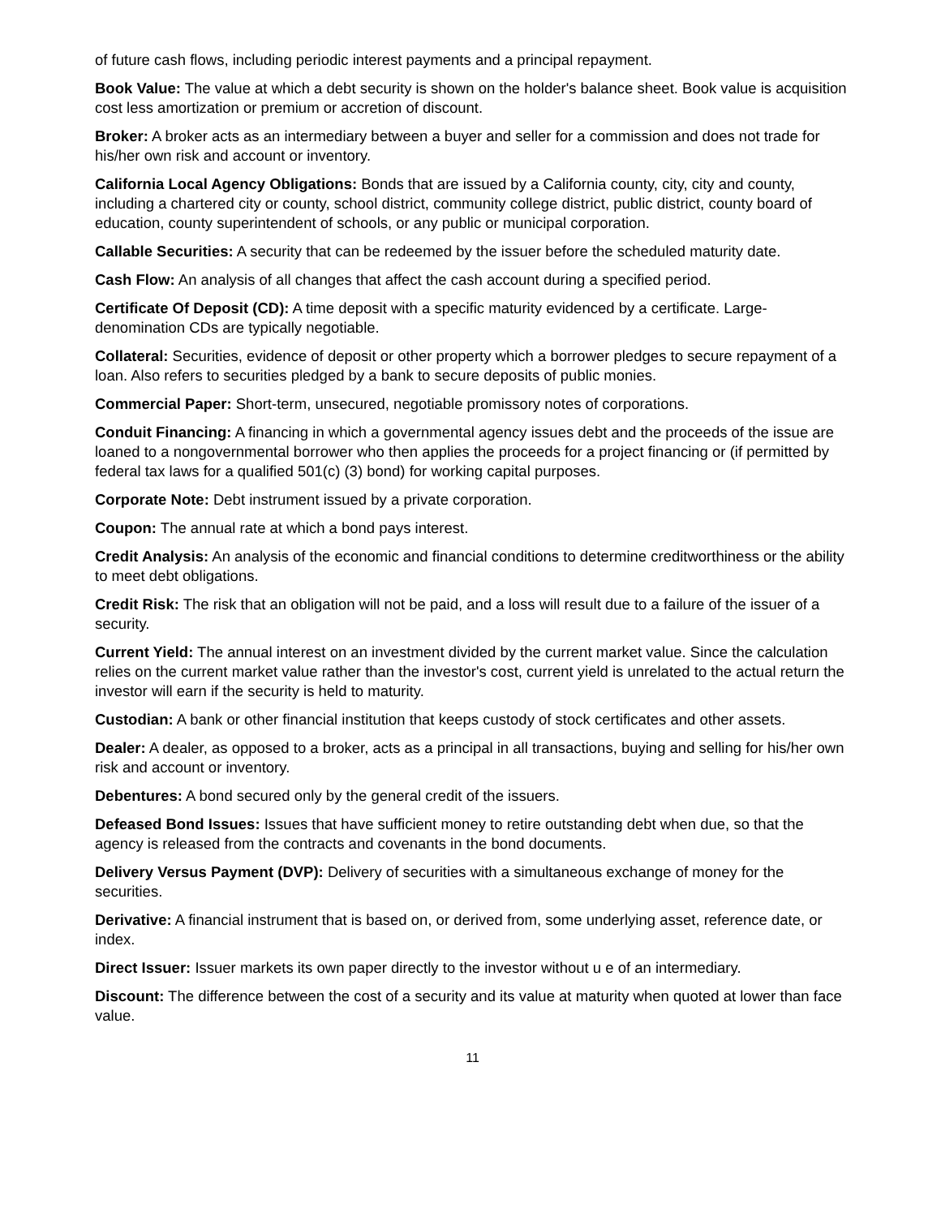of future cash flows, including periodic interest payments and a principal repayment.
Book Value: The value at which a debt security is shown on the holder's balance sheet. Book value is acquisition cost less amortization or premium or accretion of discount.
Broker: A broker acts as an intermediary between a buyer and seller for a commission and does not trade for his/her own risk and account or inventory.
California Local Agency Obligations: Bonds that are issued by a California county, city, city and county, including a chartered city or county, school district, community college district, public district, county board of education, county superintendent of schools, or any public or municipal corporation.
Callable Securities: A security that can be redeemed by the issuer before the scheduled maturity date.
Cash Flow: An analysis of all changes that affect the cash account during a specified period.
Certificate Of Deposit (CD): A time deposit with a specific maturity evidenced by a certificate. Large- denomination CDs are typically negotiable.
Collateral: Securities, evidence of deposit or other property which a borrower pledges to secure repayment of a loan. Also refers to securities pledged by a bank to secure deposits of public monies.
Commercial Paper: Short-term, unsecured, negotiable promissory notes of corporations.
Conduit Financing: A financing in which a governmental agency issues debt and the proceeds of the issue are loaned to a nongovernmental borrower who then applies the proceeds for a project financing or (if permitted by federal tax laws for a qualified 501(c) (3) bond) for working capital purposes.
Corporate Note: Debt instrument issued by a private corporation.
Coupon: The annual rate at which a bond pays interest.
Credit Analysis: An analysis of the economic and financial conditions to determine creditworthiness or the ability to meet debt obligations.
Credit Risk: The risk that an obligation will not be paid, and a loss will result due to a failure of the issuer of a security.
Current Yield: The annual interest on an investment divided by the current market value. Since the calculation relies on the current market value rather than the investor's cost, current yield is unrelated to the actual return the investor will earn if the security is held to maturity.
Custodian: A bank or other financial institution that keeps custody of stock certificates and other assets.
Dealer: A dealer, as opposed to a broker, acts as a principal in all transactions, buying and selling for his/her own risk and account or inventory.
Debentures: A bond secured only by the general credit of the issuers.
Defeased Bond Issues: Issues that have sufficient money to retire outstanding debt when due, so that the agency is released from the contracts and covenants in the bond documents.
Delivery Versus Payment (DVP): Delivery of securities with a simultaneous exchange of money for the securities.
Derivative: A financial instrument that is based on, or derived from, some underlying asset, reference date, or index.
Direct Issuer: Issuer markets its own paper directly to the investor without u e of an intermediary.
Discount: The difference between the cost of a security and its value at maturity when quoted at lower than face value.
11